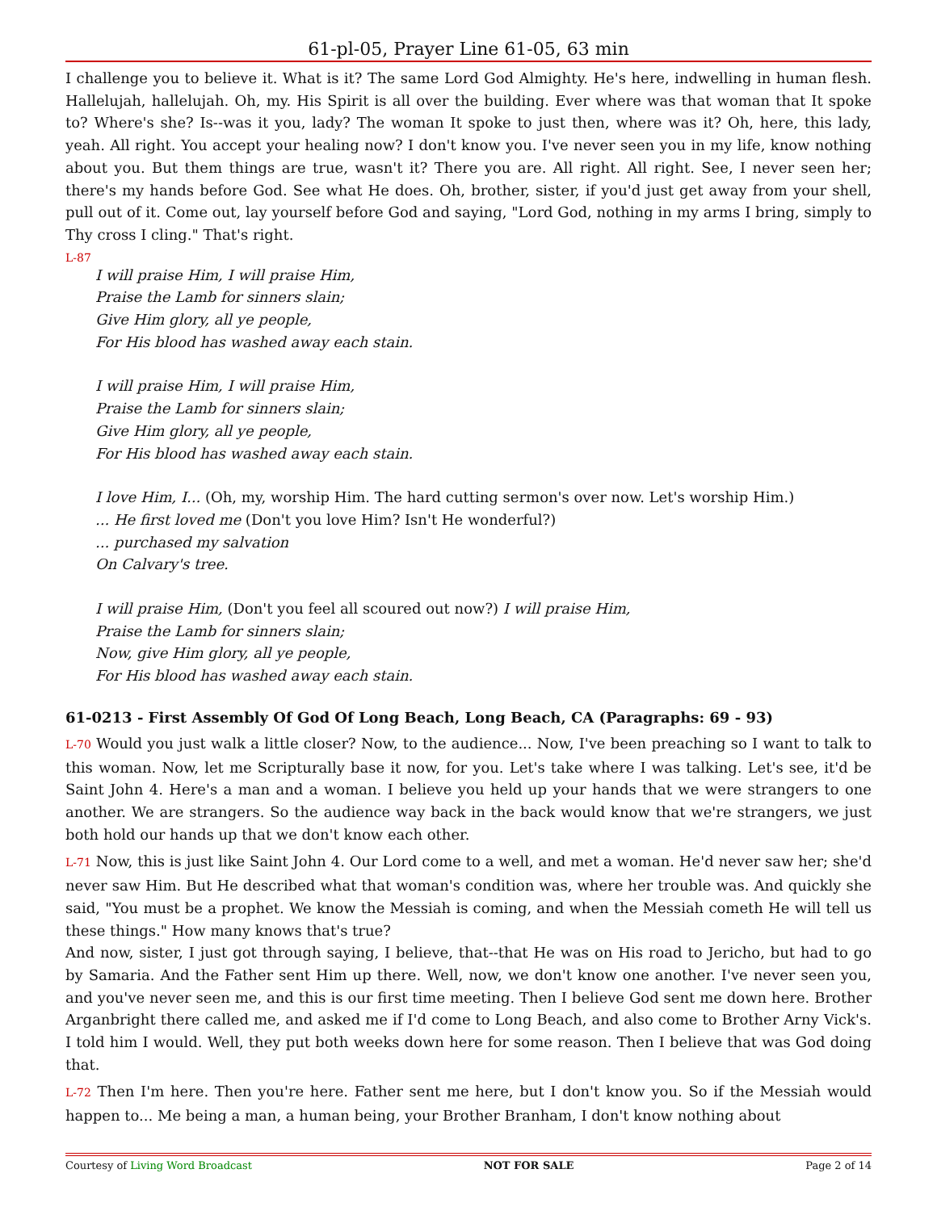61-pl-05, Prayer Line 61-05, 63 min
I challenge you to believe it. What is it? The same Lord God Almighty. He's here, indwelling in human flesh. Hallelujah, hallelujah. Oh, my. His Spirit is all over the building. Ever where was that woman that It spoke to? Where's she? Is--was it you, lady? The woman It spoke to just then, where was it? Oh, here, this lady, yeah. All right. You accept your healing now? I don't know you. I've never seen you in my life, know nothing about you. But them things are true, wasn't it? There you are. All right. All right. See, I never seen her; there's my hands before God. See what He does. Oh, brother, sister, if you'd just get away from your shell, pull out of it. Come out, lay yourself before God and saying, "Lord God, nothing in my arms I bring, simply to Thy cross I cling." That's right.
L-87
I will praise Him, I will praise Him,
Praise the Lamb for sinners slain;
Give Him glory, all ye people,
For His blood has washed away each stain.
I will praise Him, I will praise Him,
Praise the Lamb for sinners slain;
Give Him glory, all ye people,
For His blood has washed away each stain.
I love Him, I... (Oh, my, worship Him. The hard cutting sermon's over now. Let's worship Him.)
... He first loved me (Don't you love Him? Isn't He wonderful?)
... purchased my salvation
On Calvary's tree.
I will praise Him, (Don't you feel all scoured out now?) I will praise Him,
Praise the Lamb for sinners slain;
Now, give Him glory, all ye people,
For His blood has washed away each stain.
61-0213 - First Assembly Of God Of Long Beach, Long Beach, CA (Paragraphs: 69 - 93)
L-70 Would you just walk a little closer? Now, to the audience... Now, I've been preaching so I want to talk to this woman. Now, let me Scripturally base it now, for you. Let's take where I was talking. Let's see, it'd be Saint John 4. Here's a man and a woman. I believe you held up your hands that we were strangers to one another. We are strangers. So the audience way back in the back would know that we're strangers, we just both hold our hands up that we don't know each other.
L-71 Now, this is just like Saint John 4. Our Lord come to a well, and met a woman. He'd never saw her; she'd never saw Him. But He described what that woman's condition was, where her trouble was. And quickly she said, "You must be a prophet. We know the Messiah is coming, and when the Messiah cometh He will tell us these things." How many knows that's true?
And now, sister, I just got through saying, I believe, that--that He was on His road to Jericho, but had to go by Samaria. And the Father sent Him up there. Well, now, we don't know one another. I've never seen you, and you've never seen me, and this is our first time meeting. Then I believe God sent me down here. Brother Arganbright there called me, and asked me if I'd come to Long Beach, and also come to Brother Arny Vick's. I told him I would. Well, they put both weeks down here for some reason. Then I believe that was God doing that.
L-72 Then I'm here. Then you're here. Father sent me here, but I don't know you. So if the Messiah would happen to... Me being a man, a human being, your Brother Branham, I don't know nothing about
Courtesy of Living Word Broadcast NOT FOR SALE Page 2 of 14